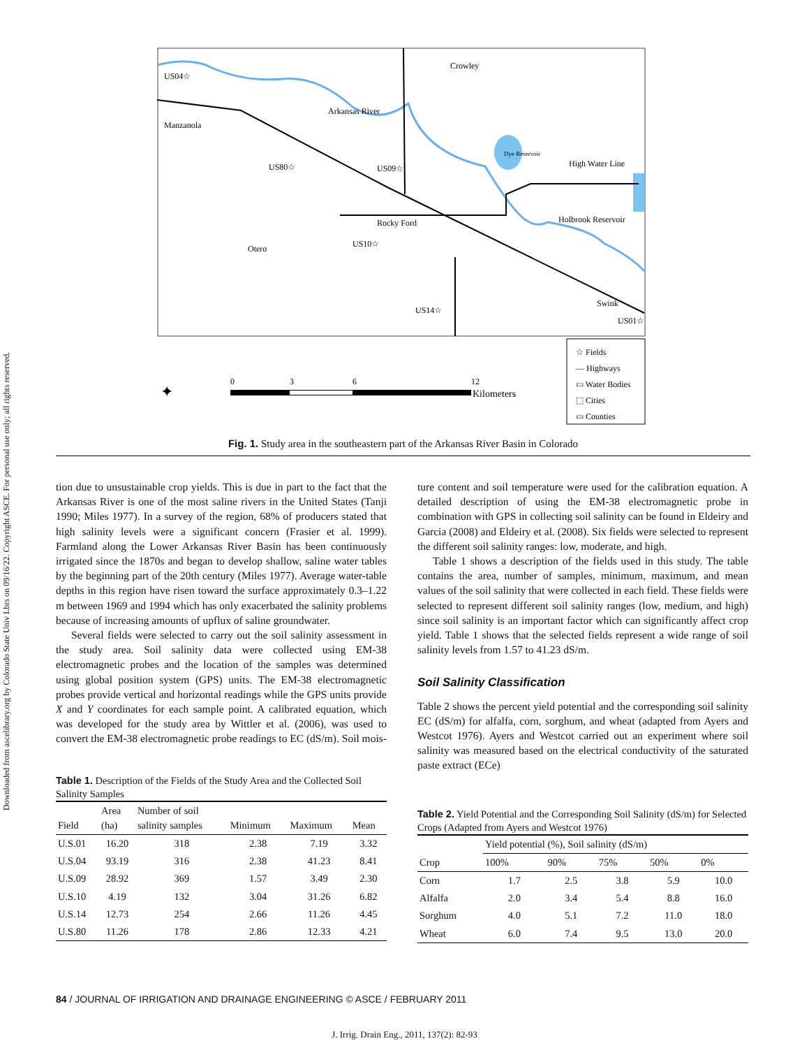Downloaded from ascelibrary.org by Colorado State Univ Lbrs on 09/16/22. Copyright ASCE. For personal use only; all rights reserved.
US04☆
Manzanola
Crowley
Arkansas River
US80☆
US09☆
Dye Reservoir
High Water Line
Holbrook Reservoir
Rocky Ford
Otero
US10☆
US14☆
Swink
US01☆
☆ Fields
— Highways
▭ Water Bodies
⬚ Cities
▭ Counties
✦
0
3
6
12
Kilometers
Fig. 1. Study area in the southeastern part of the Arkansas River Basin in Colorado
tion due to unsustainable crop yields. This is due in part to the fact that the Arkansas River is one of the most saline rivers in the United States (Tanji 1990; Miles 1977). In a survey of the region, 68% of producers stated that high salinity levels were a significant concern (Frasier et al. 1999). Farmland along the Lower Arkansas River Basin has been continuously irrigated since the 1870s and began to develop shallow, saline water tables by the beginning part of the 20th century (Miles 1977). Average water-table depths in this region have risen toward the surface approximately 0.3–1.22 m between 1969 and 1994 which has only exacerbated the salinity problems because of increasing amounts of upflux of saline groundwater.
Several fields were selected to carry out the soil salinity assessment in the study area. Soil salinity data were collected using EM-38 electromagnetic probes and the location of the samples was determined using global position system (GPS) units. The EM-38 electromagnetic probes provide vertical and horizontal readings while the GPS units provide X and Y coordinates for each sample point. A calibrated equation, which was developed for the study area by Wittler et al. (2006), was used to convert the EM-38 electromagnetic probe readings to EC (dS/m). Soil mois-
Table 1. Description of the Fields of the Study Area and the Collected Soil Salinity Samples
| Field | Area (ha) | Number of soil salinity samples | Minimum | Maximum | Mean |
| --- | --- | --- | --- | --- | --- |
| U.S.01 | 16.20 | 318 | 2.38 | 7.19 | 3.32 |
| U.S.04 | 93.19 | 316 | 2.38 | 41.23 | 8.41 |
| U.S.09 | 28.92 | 369 | 1.57 | 3.49 | 2.30 |
| U.S.10 | 4.19 | 132 | 3.04 | 31.26 | 6.82 |
| U.S.14 | 12.73 | 254 | 2.66 | 11.26 | 4.45 |
| U.S.80 | 11.26 | 178 | 2.86 | 12.33 | 4.21 |
ture content and soil temperature were used for the calibration equation. A detailed description of using the EM-38 electromagnetic probe in combination with GPS in collecting soil salinity can be found in Eldeiry and Garcia (2008) and Eldeiry et al. (2008). Six fields were selected to represent the different soil salinity ranges: low, moderate, and high.
Table 1 shows a description of the fields used in this study. The table contains the area, number of samples, minimum, maximum, and mean values of the soil salinity that were collected in each field. These fields were selected to represent different soil salinity ranges (low, medium, and high) since soil salinity is an important factor which can significantly affect crop yield. Table 1 shows that the selected fields represent a wide range of soil salinity levels from 1.57 to 41.23 dS/m.
Soil Salinity Classification
Table 2 shows the percent yield potential and the corresponding soil salinity EC (dS/m) for alfalfa, corn, sorghum, and wheat (adapted from Ayers and Westcot 1976). Ayers and Westcot carried out an experiment where soil salinity was measured based on the electrical conductivity of the saturated paste extract (ECe)
Table 2. Yield Potential and the Corresponding Soil Salinity (dS/m) for Selected Crops (Adapted from Ayers and Westcot 1976)
| Crop | Yield potential (%), Soil salinity (dS/m) | | | | |
| --- | --- | --- | --- | --- | --- |
| | 100% | 90% | 75% | 50% | 0% |
| Corn | 1.7 | 2.5 | 3.8 | 5.9 | 10.0 |
| Alfalfa | 2.0 | 3.4 | 5.4 | 8.8 | 16.0 |
| Sorghum | 4.0 | 5.1 | 7.2 | 11.0 | 18.0 |
| Wheat | 6.0 | 7.4 | 9.5 | 13.0 | 20.0 |
84 / JOURNAL OF IRRIGATION AND DRAINAGE ENGINEERING © ASCE / FEBRUARY 2011
J. Irrig. Drain Eng., 2011, 137(2): 82-93